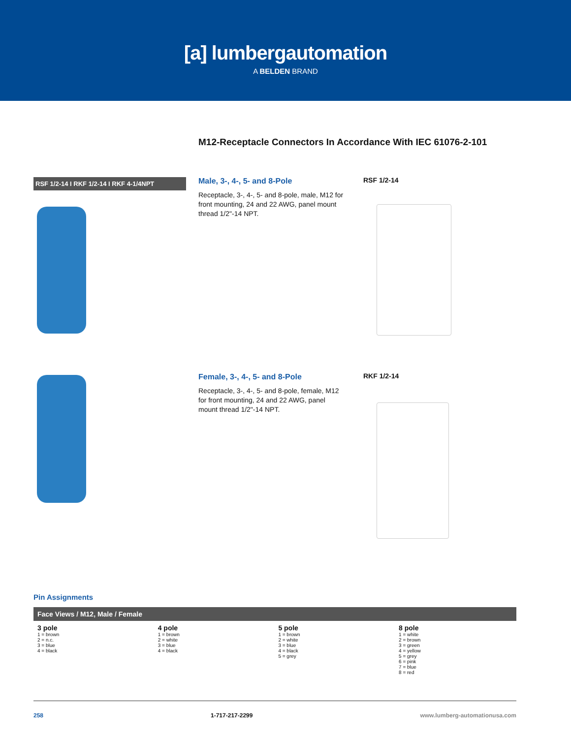[a] lumbergautomation
A BELDEN BRAND
M12-Receptacle Connectors In Accordance With IEC 61076-2-101
RSF 1/2-14 I RKF 1/2-14 I RKF 4-1/4NPT
Male, 3-, 4-, 5- and 8-Pole
Receptacle, 3-, 4-, 5- and 8-pole, male, M12 for front mounting, 24 and 22 AWG, panel mount thread 1/2"-14 NPT.
RSF 1/2-14
Female, 3-, 4-, 5- and 8-Pole
Receptacle, 3-, 4-, 5- and 8-pole, female, M12 for front mounting, 24 and 22 AWG, panel mount thread 1/2"-14 NPT.
RKF 1/2-14
Pin Assignments
Face Views / M12, Male / Female
| 3 pole 1 = brown 2 = n.c. 3 = blue 4 = black | 4 pole 1 = brown 2 = white 3 = blue 4 = black | 5 pole 1 = brown 2 = white 3 = blue 4 = black 5 = grey | 8 pole 1 = white 2 = brown 3 = green 4 = yellow 5 = grey 6 = pink 7 = blue 8 = red |
258 1-717-217-2299 www.lumberg-automationusa.com